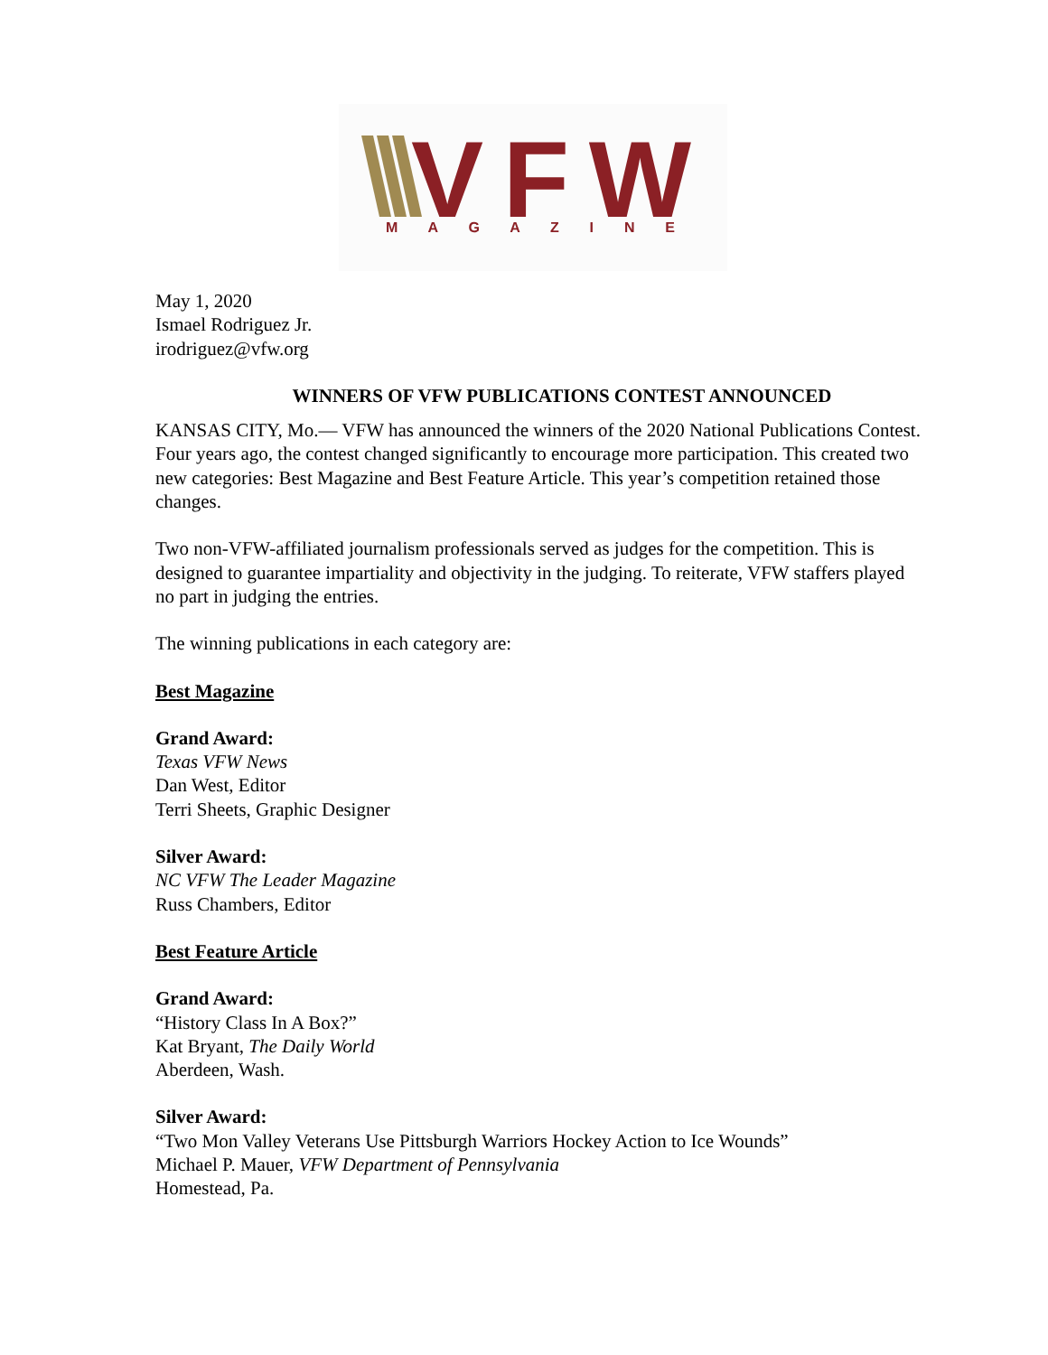VFW
M A G A Z I N E
May 1, 2020
Ismael Rodriguez Jr.
irodriguez@vfw.org
WINNERS OF VFW PUBLICATIONS CONTEST ANNOUNCED
KANSAS CITY, Mo.— VFW has announced the winners of the 2020 National Publications Contest. Four years ago, the contest changed significantly to encourage more participation. This created two new categories: Best Magazine and Best Feature Article. This year’s competition retained those changes.
Two non-VFW-affiliated journalism professionals served as judges for the competition. This is designed to guarantee impartiality and objectivity in the judging. To reiterate, VFW staffers played no part in judging the entries.
The winning publications in each category are:
Best Magazine
Grand Award:
Texas VFW News
Dan West, Editor
Terri Sheets, Graphic Designer
Silver Award:
NC VFW The Leader Magazine
Russ Chambers, Editor
Best Feature Article
Grand Award:
“History Class In A Box?”
Kat Bryant, The Daily World
Aberdeen, Wash.
Silver Award:
“Two Mon Valley Veterans Use Pittsburgh Warriors Hockey Action to Ice Wounds”
Michael P. Mauer, VFW Department of Pennsylvania
Homestead, Pa.